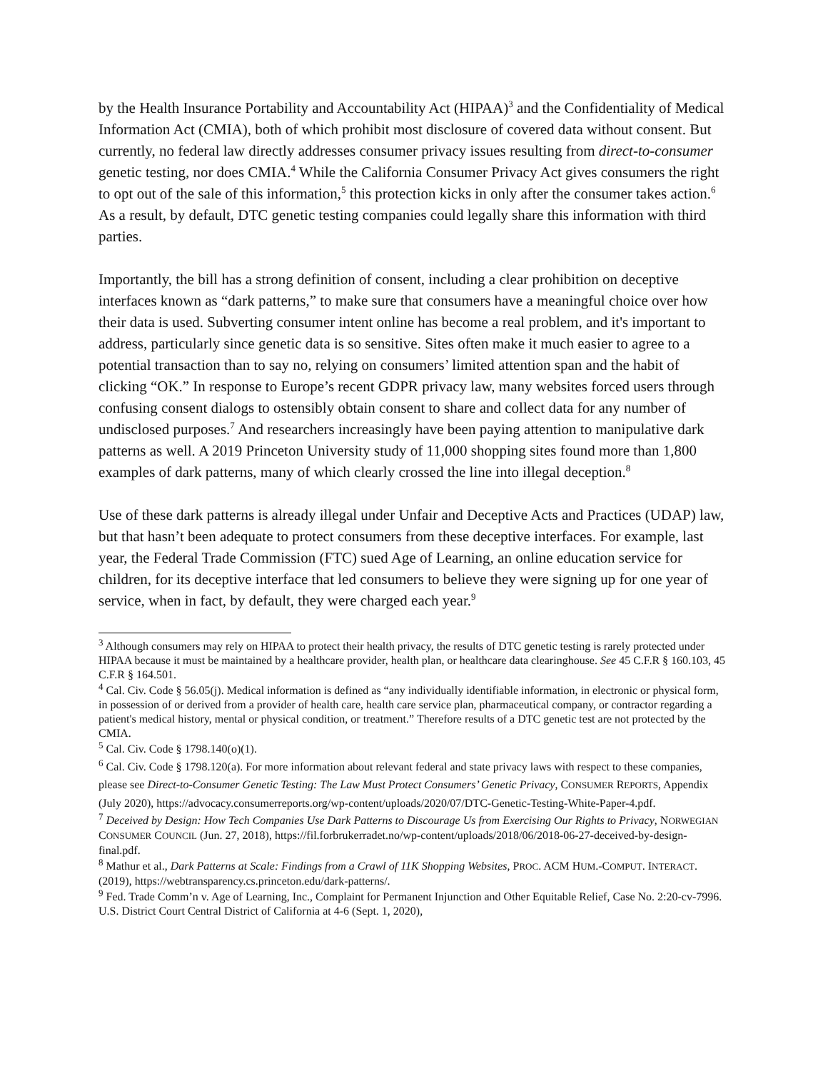by the Health Insurance Portability and Accountability Act (HIPAA)<sup>3</sup> and the Confidentiality of Medical Information Act (CMIA), both of which prohibit most disclosure of covered data without consent. But currently, no federal law directly addresses consumer privacy issues resulting from direct-to-consumer genetic testing, nor does CMIA.<sup>4</sup> While the California Consumer Privacy Act gives consumers the right to opt out of the sale of this information,<sup>5</sup> this protection kicks in only after the consumer takes action.<sup>6</sup> As a result, by default, DTC genetic testing companies could legally share this information with third parties.
Importantly, the bill has a strong definition of consent, including a clear prohibition on deceptive interfaces known as “dark patterns,” to make sure that consumers have a meaningful choice over how their data is used. Subverting consumer intent online has become a real problem, and it's important to address, particularly since genetic data is so sensitive. Sites often make it much easier to agree to a potential transaction than to say no, relying on consumers’ limited attention span and the habit of clicking “OK.” In response to Europe’s recent GDPR privacy law, many websites forced users through confusing consent dialogs to ostensibly obtain consent to share and collect data for any number of undisclosed purposes.<sup>7</sup> And researchers increasingly have been paying attention to manipulative dark patterns as well. A 2019 Princeton University study of 11,000 shopping sites found more than 1,800 examples of dark patterns, many of which clearly crossed the line into illegal deception.<sup>8</sup>
Use of these dark patterns is already illegal under Unfair and Deceptive Acts and Practices (UDAP) law, but that hasn’t been adequate to protect consumers from these deceptive interfaces. For example, last year, the Federal Trade Commission (FTC) sued Age of Learning, an online education service for children, for its deceptive interface that led consumers to believe they were signing up for one year of service, when in fact, by default, they were charged each year.<sup>9</sup>
<sup>3</sup> Although consumers may rely on HIPAA to protect their health privacy, the results of DTC genetic testing is rarely protected under HIPAA because it must be maintained by a healthcare provider, health plan, or healthcare data clearinghouse. See 45 C.F.R § 160.103, 45 C.F.R § 164.501.
<sup>4</sup> Cal. Civ. Code § 56.05(j). Medical information is defined as “any individually identifiable information, in electronic or physical form, in possession of or derived from a provider of health care, health care service plan, pharmaceutical company, or contractor regarding a patient's medical history, mental or physical condition, or treatment.” Therefore results of a DTC genetic test are not protected by the CMIA.
<sup>5</sup> Cal. Civ. Code § 1798.140(o)(1).
<sup>6</sup> Cal. Civ. Code § 1798.120(a). For more information about relevant federal and state privacy laws with respect to these companies, please see Direct-to-Consumer Genetic Testing: The Law Must Protect Consumers’ Genetic Privacy, CONSUMER REPORTS, Appendix (July 2020), https://advocacy.consumerreports.org/wp-content/uploads/2020/07/DTC-Genetic-Testing-White-Paper-4.pdf.
<sup>7</sup> Deceived by Design: How Tech Companies Use Dark Patterns to Discourage Us from Exercising Our Rights to Privacy, NORWEGIAN CONSUMER COUNCIL (Jun. 27, 2018), https://fil.forbrukerradet.no/wp-content/uploads/2018/06/2018-06-27-deceived-by-design-final.pdf.
<sup>8</sup> Mathur et al., Dark Patterns at Scale: Findings from a Crawl of 11K Shopping Websites, PROC. ACM HUM.-COMPUT. INTERACT. (2019), https://webtransparency.cs.princeton.edu/dark-patterns/.
<sup>9</sup> Fed. Trade Comm’n v. Age of Learning, Inc., Complaint for Permanent Injunction and Other Equitable Relief, Case No. 2:20-cv-7996. U.S. District Court Central District of California at 4-6 (Sept. 1, 2020),